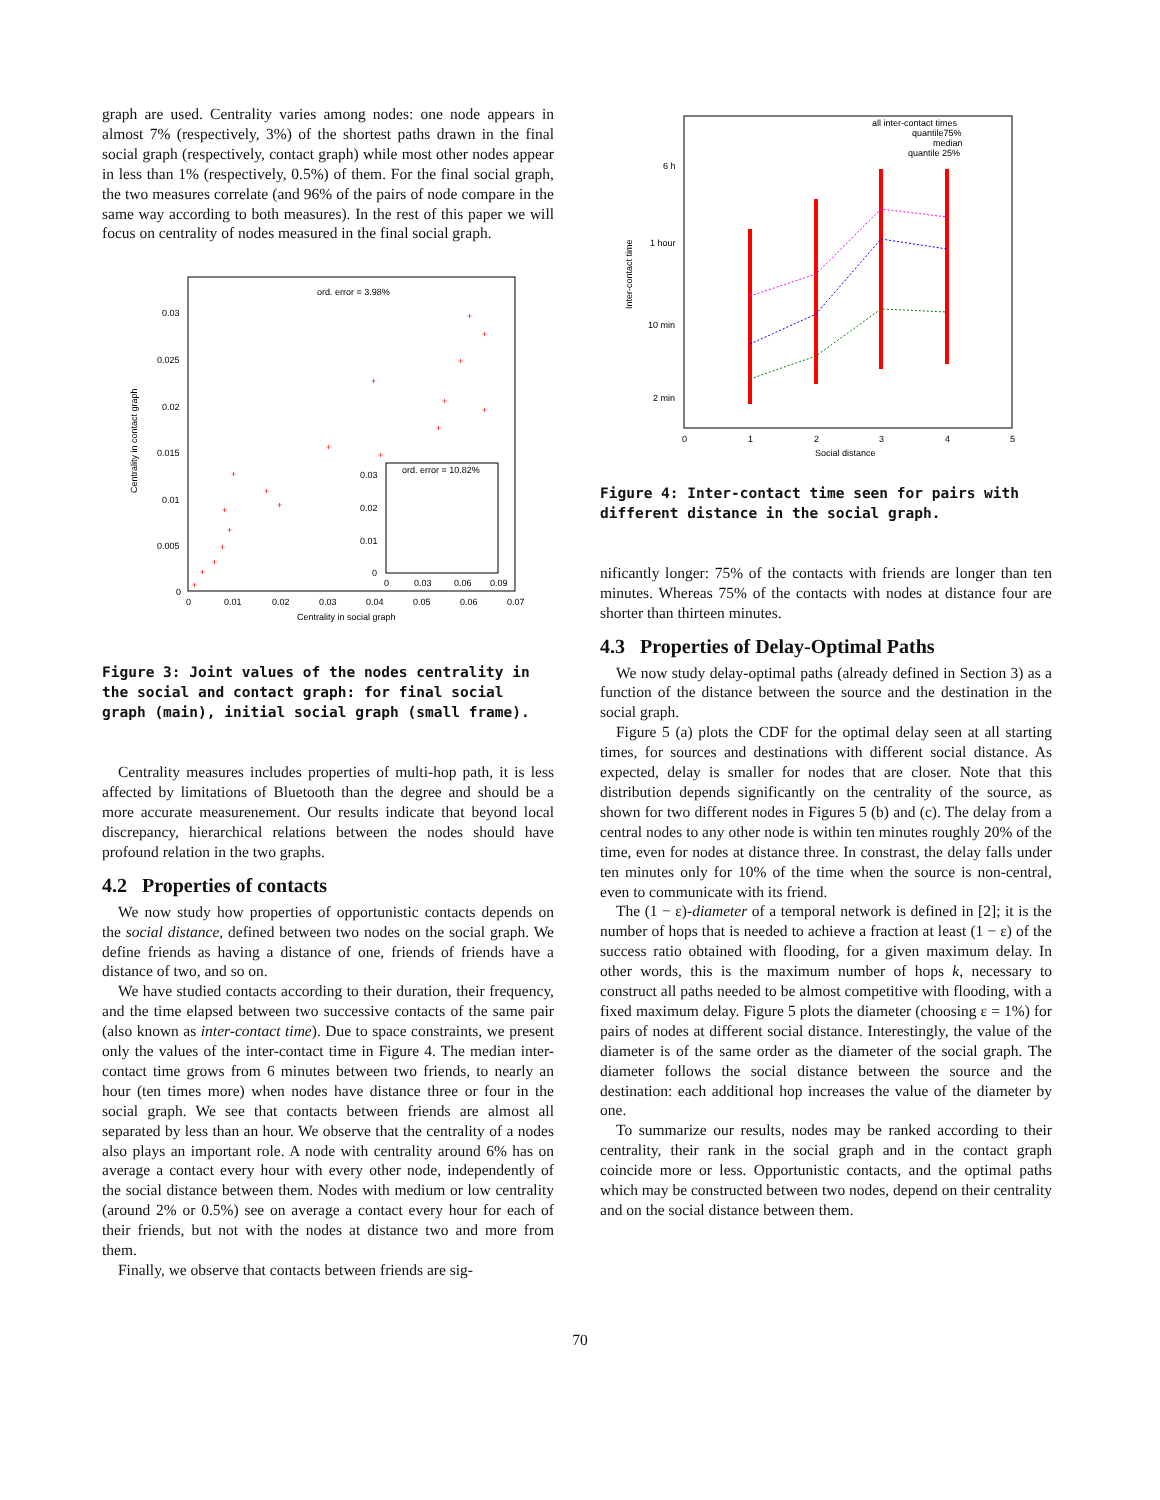graph are used. Centrality varies among nodes: one node appears in almost 7% (respectively, 3%) of the shortest paths drawn in the final social graph (respectively, contact graph) while most other nodes appear in less than 1% (respectively, 0.5%) of them. For the final social graph, the two measures correlate (and 96% of the pairs of node compare in the same way according to both measures). In the rest of this paper we will focus on centrality of nodes measured in the final social graph.
ord. error = 3.98%
0.03
0.025
0.02
0.015
0.01
0.005
0
0
0.01
0.02
0.03
0.04
0.05
0.06
0.07
Centrality in social graph
Centrality in contact graph
ord. error = 10.82%
0.03
0.02
0.01
0
0
0.03
0.06
0.09
+
+
+
+
+
+
+
+
+
+
+
+
+
+
+
+
+
+
Figure 3: Joint values of the nodes centrality in the social and contact graph: for final social graph (main), initial social graph (small frame).
Centrality measures includes properties of multi-hop path, it is less affected by limitations of Bluetooth than the degree and should be a more accurate measurenement. Our results indicate that beyond local discrepancy, hierarchical relations between the nodes should have profound relation in the two graphs.
4.2 Properties of contacts
We now study how properties of opportunistic contacts depends on the social distance, defined between two nodes on the social graph. We define friends as having a distance of one, friends of friends have a distance of two, and so on.
We have studied contacts according to their duration, their frequency, and the time elapsed between two successive contacts of the same pair (also known as inter-contact time). Due to space constraints, we present only the values of the inter-contact time in Figure 4. The median inter-contact time grows from 6 minutes between two friends, to nearly an hour (ten times more) when nodes have distance three or four in the social graph. We see that contacts between friends are almost all separated by less than an hour. We observe that the centrality of a nodes also plays an important role. A node with centrality around 6% has on average a contact every hour with every other node, independently of the social distance between them. Nodes with medium or low centrality (around 2% or 0.5%) see on average a contact every hour for each of their friends, but not with the nodes at distance two and more from them.
Finally, we observe that contacts between friends are sig-
all inter-contact times
quantile75%
median
quantile 25%
6 h
1 hour
10 min
2 min
0
1
2
3
4
5
Social distance
Inter-contact time
Figure 4: Inter-contact time seen for pairs with different distance in the social graph.
nificantly longer: 75% of the contacts with friends are longer than ten minutes. Whereas 75% of the contacts with nodes at distance four are shorter than thirteen minutes.
4.3 Properties of Delay-Optimal Paths
We now study delay-optimal paths (already defined in Section 3) as a function of the distance between the source and the destination in the social graph.
Figure 5 (a) plots the CDF for the optimal delay seen at all starting times, for sources and destinations with different social distance. As expected, delay is smaller for nodes that are closer. Note that this distribution depends significantly on the centrality of the source, as shown for two different nodes in Figures 5 (b) and (c). The delay from a central nodes to any other node is within ten minutes roughly 20% of the time, even for nodes at distance three. In constrast, the delay falls under ten minutes only for 10% of the time when the source is non-central, even to communicate with its friend.
The (1 − ε)-diameter of a temporal network is defined in [2]; it is the number of hops that is needed to achieve a fraction at least (1 − ε) of the success ratio obtained with flooding, for a given maximum delay. In other words, this is the maximum number of hops k, necessary to construct all paths needed to be almost competitive with flooding, with a fixed maximum delay. Figure 5 plots the diameter (choosing ε = 1%) for pairs of nodes at different social distance. Interestingly, the value of the diameter is of the same order as the diameter of the social graph. The diameter follows the social distance between the source and the destination: each additional hop increases the value of the diameter by one.
To summarize our results, nodes may be ranked according to their centrality, their rank in the social graph and in the contact graph coincide more or less. Opportunistic contacts, and the optimal paths which may be constructed between two nodes, depend on their centrality and on the social distance between them.
70